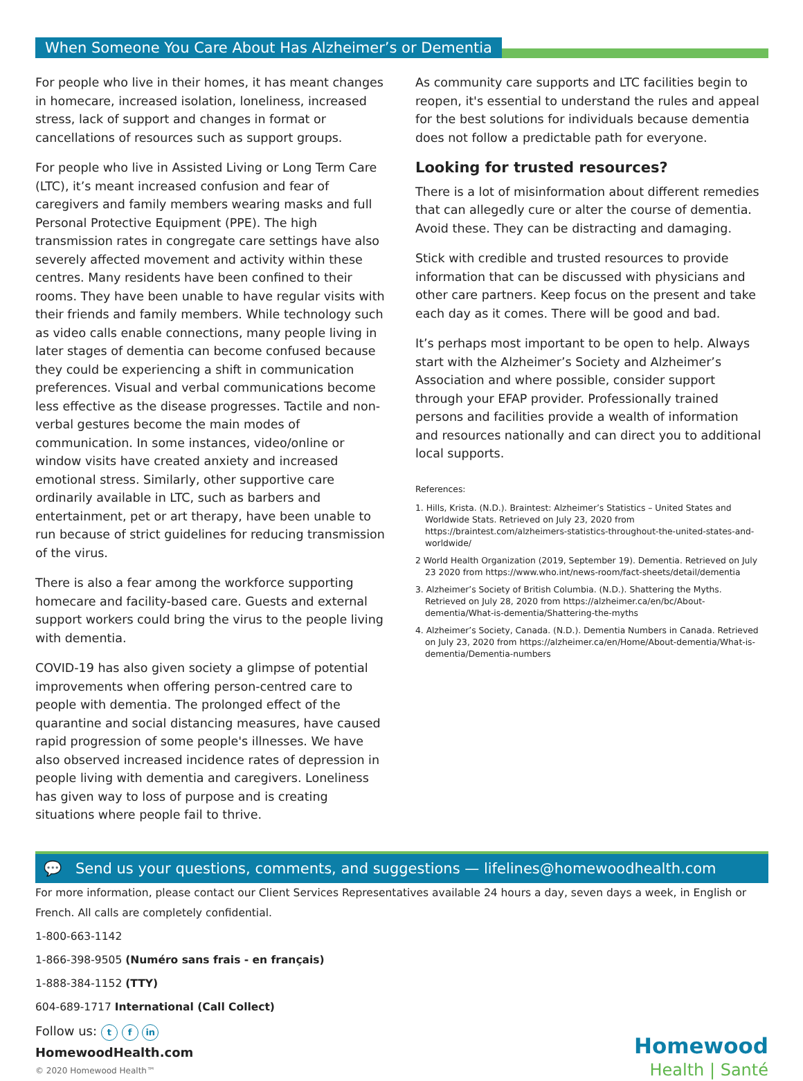When Someone You Care About Has Alzheimer’s or Dementia
For people who live in their homes, it has meant changes in homecare, increased isolation, loneliness, increased stress, lack of support and changes in format or cancellations of resources such as support groups.
For people who live in Assisted Living or Long Term Care (LTC), it’s meant increased confusion and fear of caregivers and family members wearing masks and full Personal Protective Equipment (PPE). The high transmission rates in congregate care settings have also severely affected movement and activity within these centres. Many residents have been confined to their rooms. They have been unable to have regular visits with their friends and family members. While technology such as video calls enable connections, many people living in later stages of dementia can become confused because they could be experiencing a shift in communication preferences. Visual and verbal communications become less effective as the disease progresses. Tactile and non-verbal gestures become the main modes of communication. In some instances, video/online or window visits have created anxiety and increased emotional stress. Similarly, other supportive care ordinarily available in LTC, such as barbers and entertainment, pet or art therapy, have been unable to run because of strict guidelines for reducing transmission of the virus.
There is also a fear among the workforce supporting homecare and facility-based care. Guests and external support workers could bring the virus to the people living with dementia.
COVID-19 has also given society a glimpse of potential improvements when offering person-centred care to people with dementia. The prolonged effect of the quarantine and social distancing measures, have caused rapid progression of some people's illnesses. We have also observed increased incidence rates of depression in people living with dementia and caregivers. Loneliness has given way to loss of purpose and is creating situations where people fail to thrive.
As community care supports and LTC facilities begin to reopen, it's essential to understand the rules and appeal for the best solutions for individuals because dementia does not follow a predictable path for everyone.
Looking for trusted resources?
There is a lot of misinformation about different remedies that can allegedly cure or alter the course of dementia. Avoid these. They can be distracting and damaging.
Stick with credible and trusted resources to provide information that can be discussed with physicians and other care partners. Keep focus on the present and take each day as it comes. There will be good and bad.
It’s perhaps most important to be open to help. Always start with the Alzheimer’s Society and Alzheimer’s Association and where possible, consider support through your EFAP provider. Professionally trained persons and facilities provide a wealth of information and resources nationally and can direct you to additional local supports.
References:
1. Hills, Krista. (N.D.). Braintest: Alzheimer’s Statistics – United States and Worldwide Stats. Retrieved on July 23, 2020 from https://braintest.com/alzheimers-statistics-throughout-the-united-states-and-worldwide/
2 World Health Organization (2019, September 19). Dementia. Retrieved on July 23 2020 from https://www.who.int/news-room/fact-sheets/detail/dementia
3. Alzheimer’s Society of British Columbia. (N.D.). Shattering the Myths. Retrieved on July 28, 2020 from https://alzheimer.ca/en/bc/About-dementia/What-is-dementia/Shattering-the-myths
4. Alzheimer’s Society, Canada. (N.D.). Dementia Numbers in Canada. Retrieved on July 23, 2020 from https://alzheimer.ca/en/Home/About-dementia/What-is-dementia/Dementia-numbers
💬 Send us your questions, comments, and suggestions — lifelines@homewoodhealth.com
For more information, please contact our Client Services Representatives available 24 hours a day, seven days a week, in English or French. All calls are completely confidential.
1-800-663-1142
1-866-398-9505 (Numéro sans frais - en français)
1-888-384-1152 (TTY)
604-689-1717 International (Call Collect)
Follow us: t f in
HomewoodHealth.com
© 2020 Homewood Health™
Homewood
Health | Santé